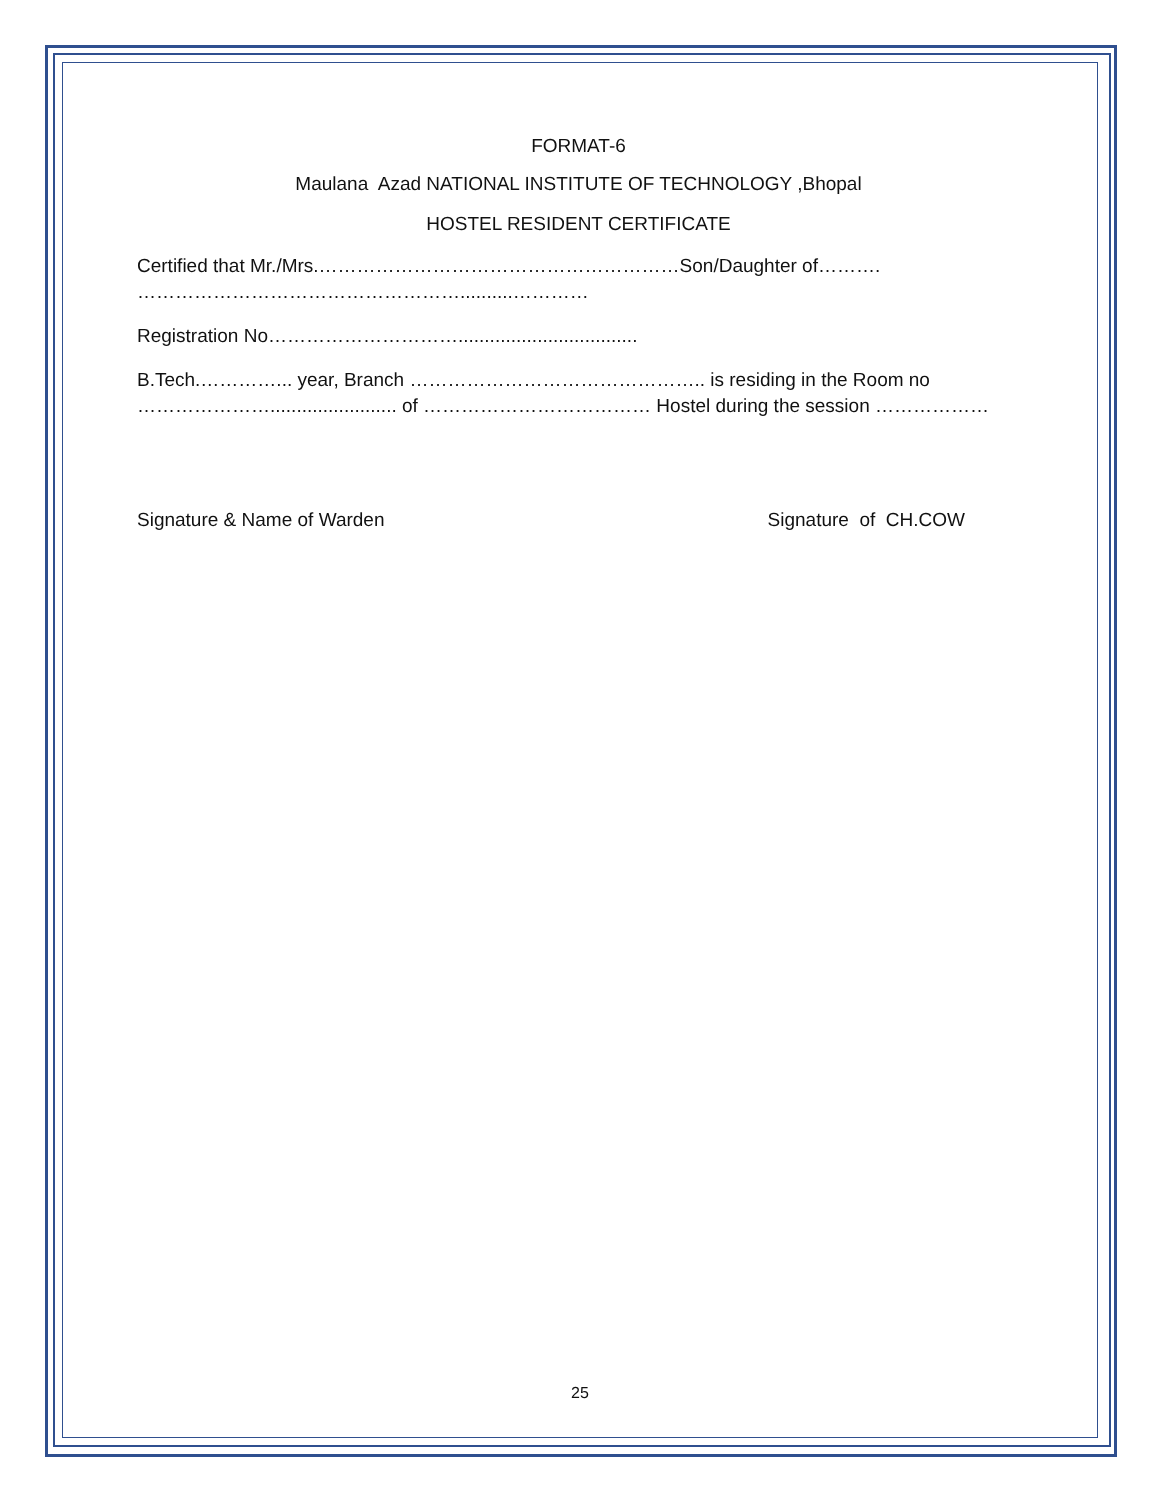FORMAT-6
Maulana Azad NATIONAL INSTITUTE OF TECHNOLOGY ,Bhopal
HOSTEL RESIDENT CERTIFICATE
Certified that Mr./Mrs.…………………………………………………Son/Daughter of………. ……………………………………………..........…………
Registration No…………………………..................................
B.Tech.…………... year, Branch ……………………………………….. is residing in the Room no …………………........................ of ……………………………… Hostel during the session ………………
Signature & Name of Warden Signature of CH.COW
25